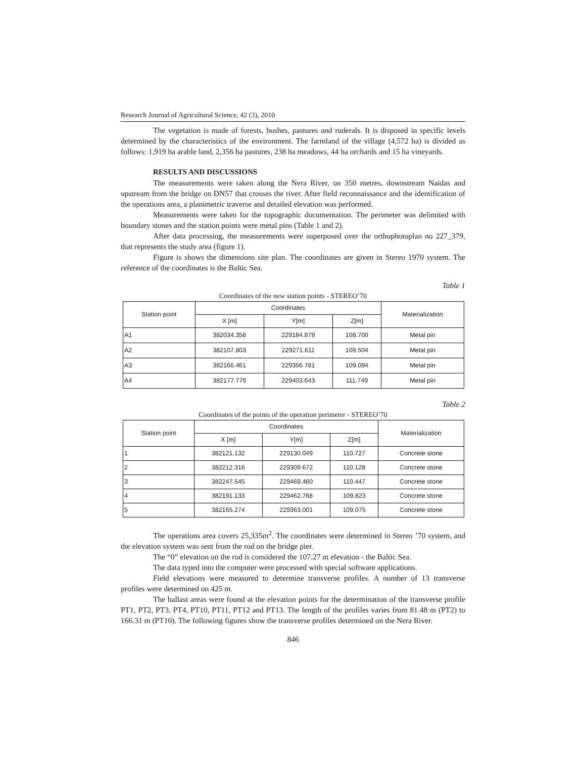Research Journal of Agricultural Science, 42 (3), 2010
The vegetation is made of forests, bushes, pastures and ruderals. It is disposed in specific levels determined by the characteristics of the environment. The farmland of the village (4,572 ha) is divided as follows: 1,919 ha arable land, 2,356 ha pastures, 238 ha meadows, 44 ha orchards and 15 ha vineyards.
RESULTS AND DISCUSSIONS
The measurements were taken along the Nera River, on 350 metres, downstream Naidas and upstream from the bridge on DN57 that crosses the river. After field reconnaissance and the identification of the operations area, a planimetric traverse and detailed elevation was performed.
Measurements were taken for the topographic documentation. The perimeter was delimited with boundary stones and the station points were metal pins (Table 1 and 2).
After data processing, the measurements were superposed over the orthophotoplan no 227_379, that represents the study area (figure 1).
Figure is shows the dimensions site plan. The coordinates are given in Stereo 1970 system. The reference of the coordinates is the Baltic Sea.
Table 1
Coordinates of the new station points - STEREO’70
| Station point | Coordinates | | | Materialization |
| --- | --- | --- | --- | --- |
| | X [m] | Y[m] | Z[m] | |
| A1 | 382034.358 | 229184.879 | 108.700 | Metal pin |
| A2 | 382107.803 | 229271.611 | 109.504 | Metal pin |
| A3 | 382166.461 | 229356.781 | 109.094 | Metal pin |
| A4 | 382177.779 | 229403.643 | 111.749 | Metal pin |
Table 2
Coordinates of the points of the operation perimeter - STEREO’70
| Station point | Coordinates | | | Materialization |
| --- | --- | --- | --- | --- |
| | X [m] | Y[m] | Z[m] | |
| 1 | 382121.132 | 229130.049 | 110.727 | Concrete stone |
| 2 | 382212.316 | 229309.672 | 110.128 | Concrete stone |
| 3 | 382247.545 | 229469.460 | 110.447 | Concrete stone |
| 4 | 382191.133 | 229462.768 | 109.823 | Concrete stone |
| 5 | 382165.274 | 229363.001 | 109.075 | Concrete stone |
The operations area covers 25,335m<sup>2</sup>. The coordinates were determined in Stereo ’70 system, and the elevation system was sent from the rod on the bridge pier.
The “0” elevation on the rod is considered the 107.27 m elevation - the Baltic Sea.
The data typed into the computer were processed with special software applications.
Field elevations were measured to determine transverse profiles. A number of 13 transverse profiles were determined on 425 m.
The ballast areas were found at the elevation points for the determination of the transverse profile PT1, PT2, PT3, PT4, PT10, PT11, PT12 and PT13. The length of the profiles varies from 81.48 m (PT2) to 166.31 m (PT10). The following figures show the transverse profiles determined on the Nera River.
846